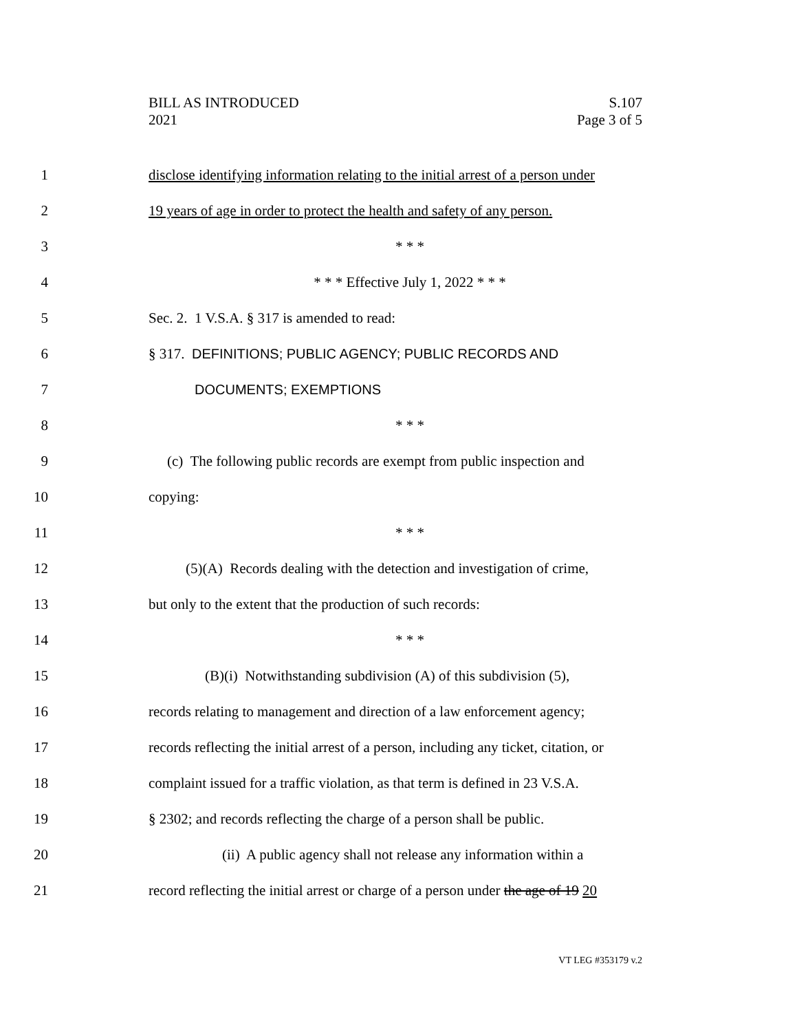S.107
Page 3 of 5
BILL AS INTRODUCED
2021
1 disclose identifying information relating to the initial arrest of a person under
2 19 years of age in order to protect the health and safety of any person.
3 * * *
4 * * * Effective July 1, 2022 * * *
5 Sec. 2. 1 V.S.A. § 317 is amended to read:
6 § 317. DEFINITIONS; PUBLIC AGENCY; PUBLIC RECORDS AND
7 DOCUMENTS; EXEMPTIONS
8 * * *
9 (c) The following public records are exempt from public inspection and
10 copying:
11 * * *
12 (5)(A) Records dealing with the detection and investigation of crime,
13 but only to the extent that the production of such records:
14 * * *
15 (B)(i) Notwithstanding subdivision (A) of this subdivision (5),
16 records relating to management and direction of a law enforcement agency;
17 records reflecting the initial arrest of a person, including any ticket, citation, or
18 complaint issued for a traffic violation, as that term is defined in 23 V.S.A.
19 § 2302; and records reflecting the charge of a person shall be public.
20 (ii) A public agency shall not release any information within a
21 record reflecting the initial arrest or charge of a person under the age of 19 20
VT LEG #353179 v.2